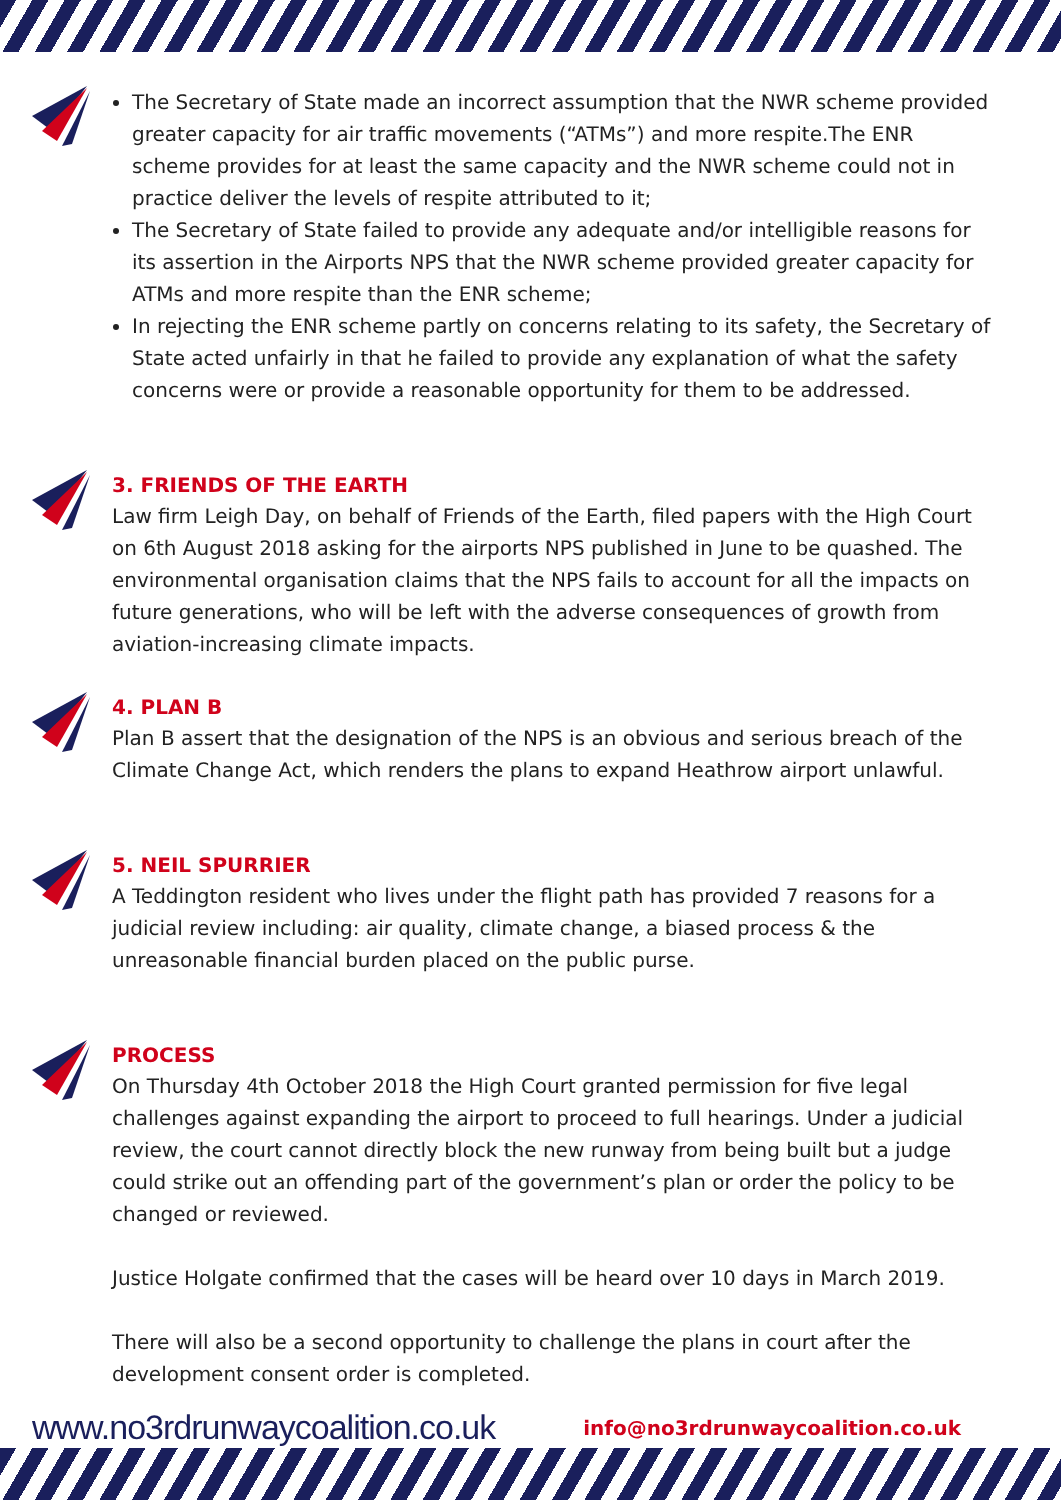The Secretary of State made an incorrect assumption that the NWR scheme provided greater capacity for air traffic movements (“ATMs”) and more respite.The ENR scheme provides for at least the same capacity and the NWR scheme could not in practice deliver the levels of respite attributed to it;
The Secretary of State failed to provide any adequate and/or intelligible reasons for its assertion in the Airports NPS that the NWR scheme provided greater capacity for ATMs and more respite than the ENR scheme;
In rejecting the ENR scheme partly on concerns relating to its safety, the Secretary of State acted unfairly in that he failed to provide any explanation of what the safety concerns were or provide a reasonable opportunity for them to be addressed.
3. FRIENDS OF THE EARTH
Law firm Leigh Day, on behalf of Friends of the Earth, filed papers with the High Court on 6th August 2018 asking for the airports NPS published in June to be quashed. The environmental organisation claims that the NPS fails to account for all the impacts on future generations, who will be left with the adverse consequences of growth from aviation-increasing climate impacts.
4. PLAN B
Plan B assert that the designation of the NPS is an obvious and serious breach of the Climate Change Act, which renders the plans to expand Heathrow airport unlawful.
5. NEIL SPURRIER
A Teddington resident who lives under the flight path has provided 7 reasons for a judicial review including: air quality, climate change, a biased process & the unreasonable financial burden placed on the public purse.
PROCESS
On Thursday 4th October 2018 the High Court granted permission for five legal challenges against expanding the airport to proceed to full hearings. Under a judicial review, the court cannot directly block the new runway from being built but a judge could strike out an offending part of the government’s plan or order the policy to be changed or reviewed.
Justice Holgate confirmed that the cases will be heard over 10 days in March 2019.
There will also be a second opportunity to challenge the plans in court after the development consent order is completed.
www.no3rdrunwaycoalition.co.uk info@no3rdrunwaycoalition.co.uk